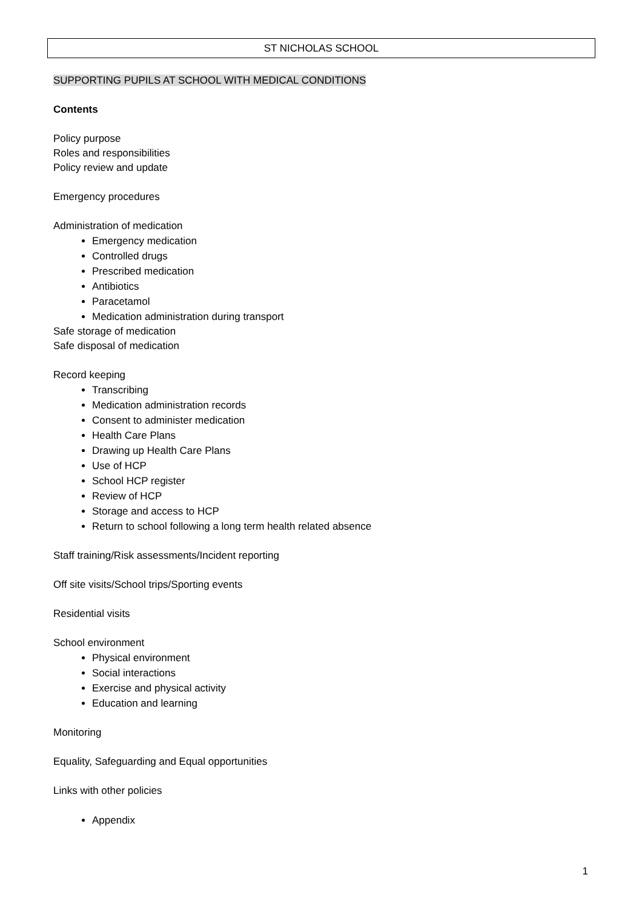ST NICHOLAS SCHOOL
SUPPORTING PUPILS AT SCHOOL WITH MEDICAL CONDITIONS
Contents
Policy purpose
Roles and responsibilities
Policy review and update
Emergency procedures
Administration of medication
Emergency medication
Controlled drugs
Prescribed medication
Antibiotics
Paracetamol
Medication administration during transport
Safe storage of medication
Safe disposal of medication
Record keeping
Transcribing
Medication administration records
Consent to administer medication
Health Care Plans
Drawing up Health Care Plans
Use of HCP
School HCP register
Review of HCP
Storage and access to HCP
Return to school following a long term health related absence
Staff training/Risk assessments/Incident reporting
Off site visits/School trips/Sporting events
Residential visits
School environment
Physical environment
Social interactions
Exercise and physical activity
Education and learning
Monitoring
Equality, Safeguarding and Equal opportunities
Links with other policies
Appendix
1